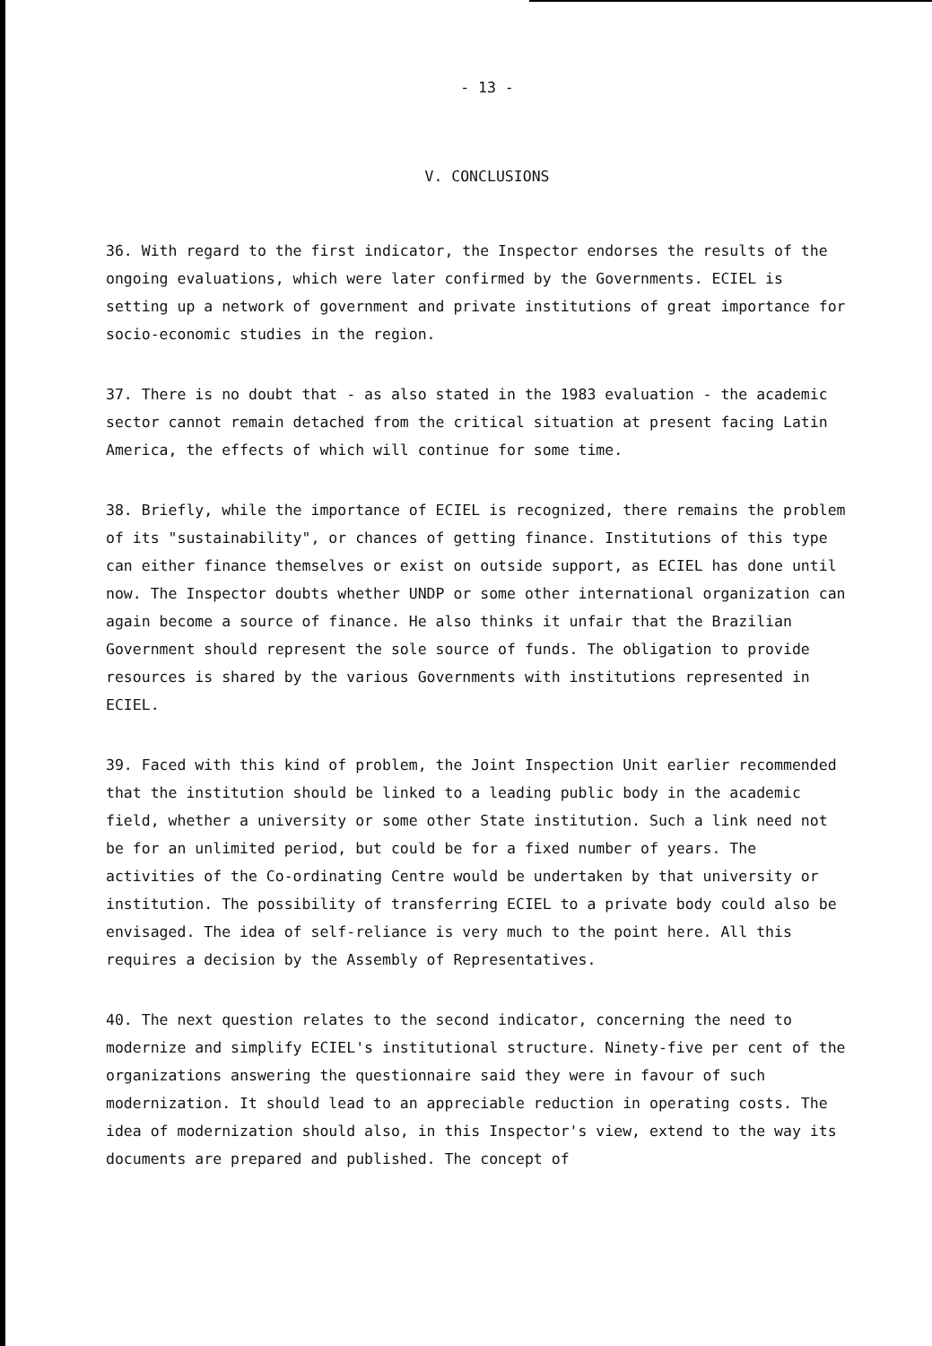- 13 -
V. CONCLUSIONS
36. With regard to the first indicator, the Inspector endorses the results of the ongoing evaluations, which were later confirmed by the Governments. ECIEL is setting up a network of government and private institutions of great importance for socio-economic studies in the region.
37. There is no doubt that - as also stated in the 1983 evaluation - the academic sector cannot remain detached from the critical situation at present facing Latin America, the effects of which will continue for some time.
38. Briefly, while the importance of ECIEL is recognized, there remains the problem of its "sustainability", or chances of getting finance. Institutions of this type can either finance themselves or exist on outside support, as ECIEL has done until now. The Inspector doubts whether UNDP or some other international organization can again become a source of finance. He also thinks it unfair that the Brazilian Government should represent the sole source of funds. The obligation to provide resources is shared by the various Governments with institutions represented in ECIEL.
39. Faced with this kind of problem, the Joint Inspection Unit earlier recommended that the institution should be linked to a leading public body in the academic field, whether a university or some other State institution. Such a link need not be for an unlimited period, but could be for a fixed number of years. The activities of the Co-ordinating Centre would be undertaken by that university or institution. The possibility of transferring ECIEL to a private body could also be envisaged. The idea of self-reliance is very much to the point here. All this requires a decision by the Assembly of Representatives.
40. The next question relates to the second indicator, concerning the need to modernize and simplify ECIEL's institutional structure. Ninety-five per cent of the organizations answering the questionnaire said they were in favour of such modernization. It should lead to an appreciable reduction in operating costs. The idea of modernization should also, in this Inspector's view, extend to the way its documents are prepared and published. The concept of